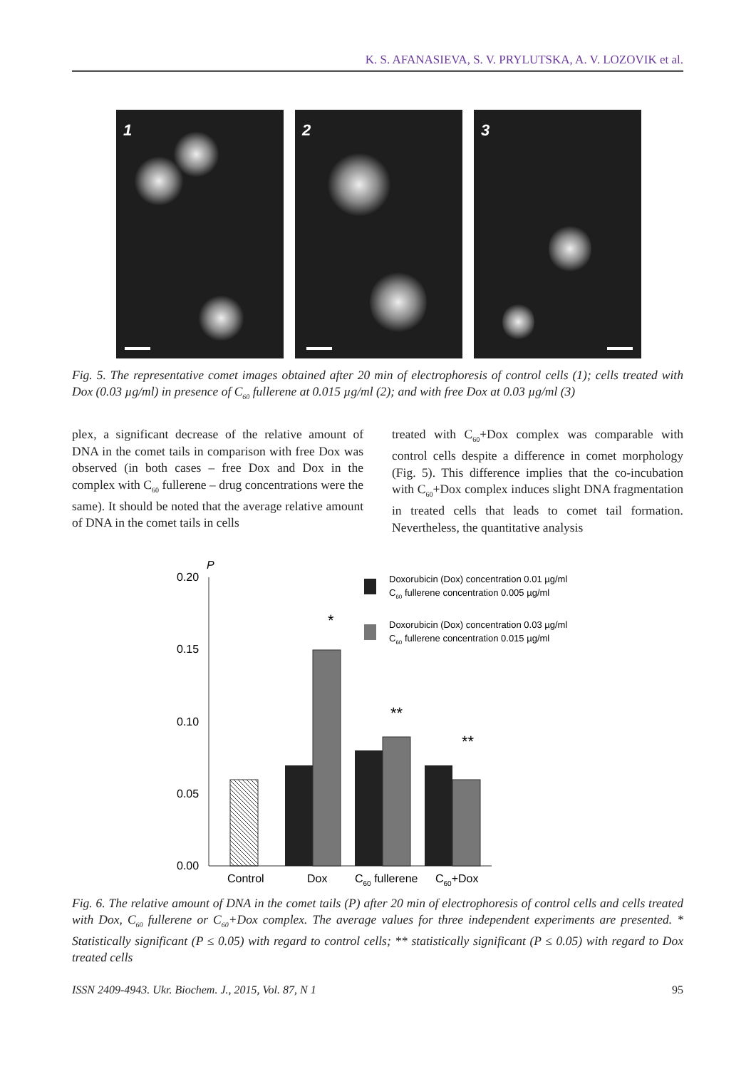K. S. AFANASIEVA, S. V. PRYLUTSKA, A. V. LOZOVIK et al.
1
2
3
Fig. 5. The representative comet images obtained after 20 min of electrophoresis of control cells (1); cells treated with Dox (0.03 µg/ml) in presence of C<sub>60</sub> fullerene at 0.015 µg/ml (2); and with free Dox at 0.03 µg/ml (3)
plex, a significant decrease of the relative amount of DNA in the comet tails in comparison with free Dox was observed (in both cases – free Dox and Dox in the complex with C<sub>60</sub> fullerene – drug concentrations were the same). It should be noted that the average relative amount of DNA in the comet tails in cells
treated with C<sub>60</sub>+Dox complex was comparable with control cells despite a difference in comet morphology (Fig. 5). This difference implies that the co-incubation with C<sub>60</sub>+Dox complex induces slight DNA fragmentation in treated cells that leads to comet tail formation. Nevertheless, the quantitative analysis
P
0.20
0.15
0.10
0.05
0.00
*
**
**
Control
Dox
C60 fullerene
C60+Dox
Doxorubicin (Dox) concentration 0.01 µg/ml
C60 fullerene concentration 0.005 µg/ml
Doxorubicin (Dox) concentration 0.03 µg/ml
C60 fullerene concentration 0.015 µg/ml
Fig. 6. The relative amount of DNA in the comet tails (P) after 20 min of electrophoresis of control cells and cells treated with Dox, C<sub>60</sub> fullerene or C<sub>60</sub>+Dox complex. The average values for three independent experiments are presented. * Statistically significant (P ≤ 0.05) with regard to control cells; ** statistically significant (P ≤ 0.05) with regard to Dox treated cells
ISSN 2409-4943. Ukr. Biochem. J., 2015, Vol. 87, N 1 95